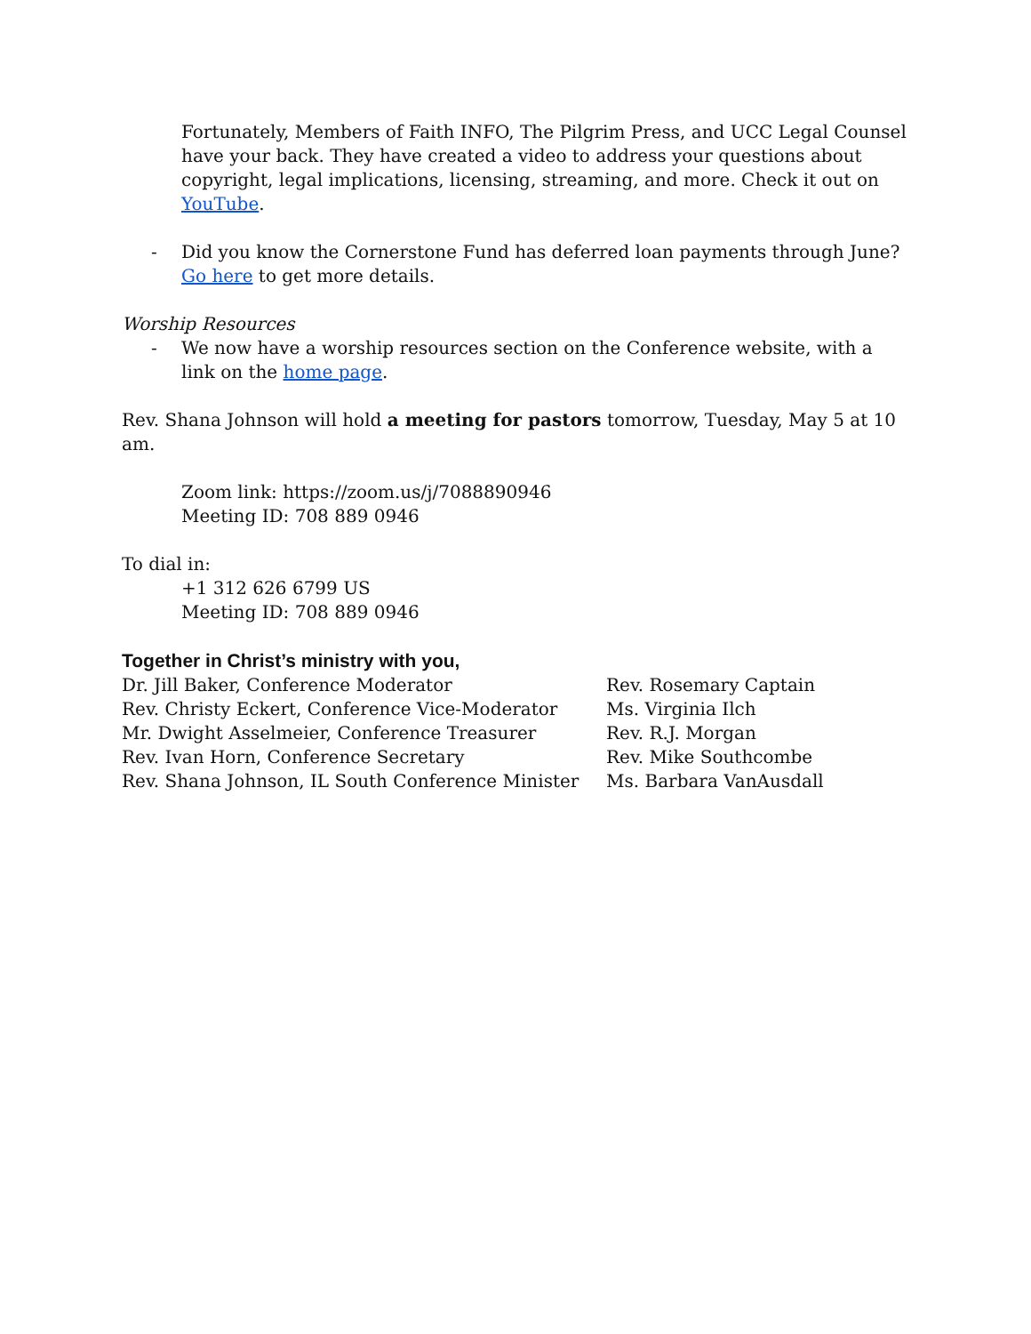Fortunately, Members of Faith INFO, The Pilgrim Press, and UCC Legal Counsel have your back. They have created a video to address your questions about copyright, legal implications, licensing, streaming, and more. Check it out on YouTube.
- Did you know the Cornerstone Fund has deferred loan payments through June? Go here to get more details.
Worship Resources
- We now have a worship resources section on the Conference website, with a link on the home page.
Rev. Shana Johnson will hold a meeting for pastors tomorrow, Tuesday, May 5 at 10 am.
Zoom link: https://zoom.us/j/7088890946
Meeting ID: 708 889 0946
To dial in:
+1 312 626 6799 US
Meeting ID: 708 889 0946
Together in Christ’s ministry with you,
Dr. Jill Baker, Conference Moderator
Rev. Christy Eckert, Conference Vice-Moderator
Mr. Dwight Asselmeier, Conference Treasurer
Rev. Ivan Horn, Conference Secretary
Rev. Shana Johnson, IL South Conference Minister
Rev. Rosemary Captain
Ms. Virginia Ilch
Rev. R.J. Morgan
Rev. Mike Southcombe
Ms. Barbara VanAusdall